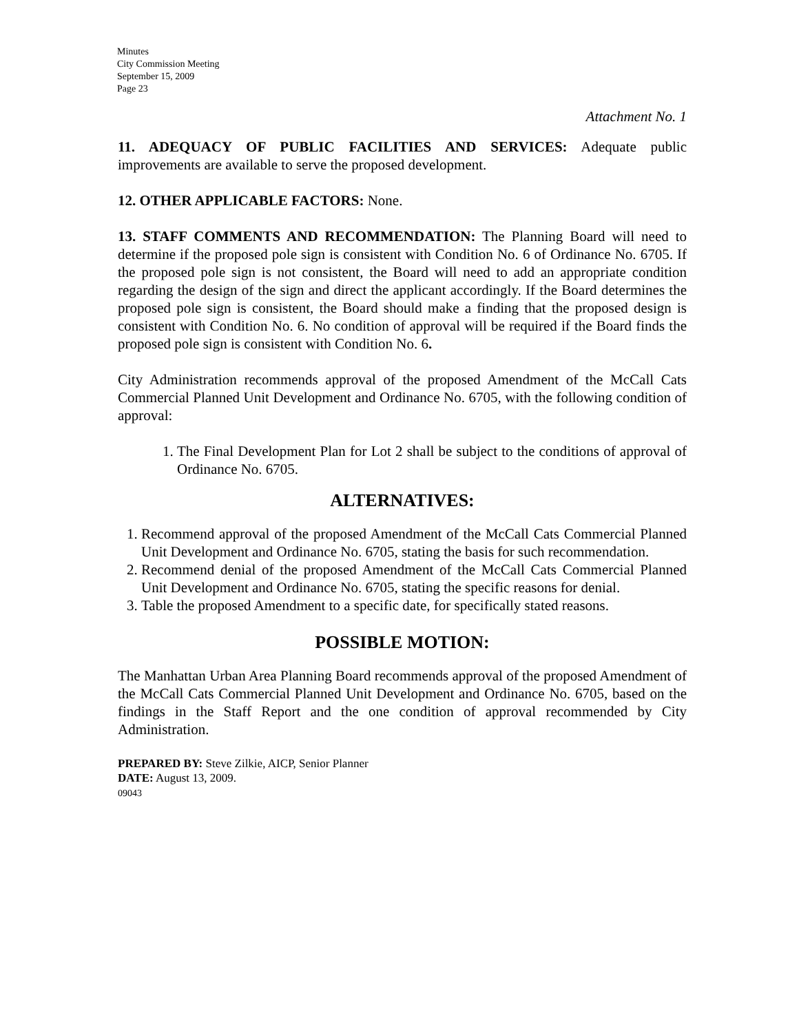Minutes
City Commission Meeting
September 15, 2009
Page 23
Attachment No. 1
11. ADEQUACY OF PUBLIC FACILITIES AND SERVICES: Adequate public improvements are available to serve the proposed development.
12. OTHER APPLICABLE FACTORS: None.
13. STAFF COMMENTS AND RECOMMENDATION: The Planning Board will need to determine if the proposed pole sign is consistent with Condition No. 6 of Ordinance No. 6705. If the proposed pole sign is not consistent, the Board will need to add an appropriate condition regarding the design of the sign and direct the applicant accordingly. If the Board determines the proposed pole sign is consistent, the Board should make a finding that the proposed design is consistent with Condition No. 6. No condition of approval will be required if the Board finds the proposed pole sign is consistent with Condition No. 6.
City Administration recommends approval of the proposed Amendment of the McCall Cats Commercial Planned Unit Development and Ordinance No. 6705, with the following condition of approval:
1. The Final Development Plan for Lot 2 shall be subject to the conditions of approval of Ordinance No. 6705.
ALTERNATIVES:
1. Recommend approval of the proposed Amendment of the McCall Cats Commercial Planned Unit Development and Ordinance No. 6705, stating the basis for such recommendation.
2. Recommend denial of the proposed Amendment of the McCall Cats Commercial Planned Unit Development and Ordinance No. 6705, stating the specific reasons for denial.
3. Table the proposed Amendment to a specific date, for specifically stated reasons.
POSSIBLE MOTION:
The Manhattan Urban Area Planning Board recommends approval of the proposed Amendment of the McCall Cats Commercial Planned Unit Development and Ordinance No. 6705, based on the findings in the Staff Report and the one condition of approval recommended by City Administration.
PREPARED BY: Steve Zilkie, AICP, Senior Planner
DATE: August 13, 2009.
09043